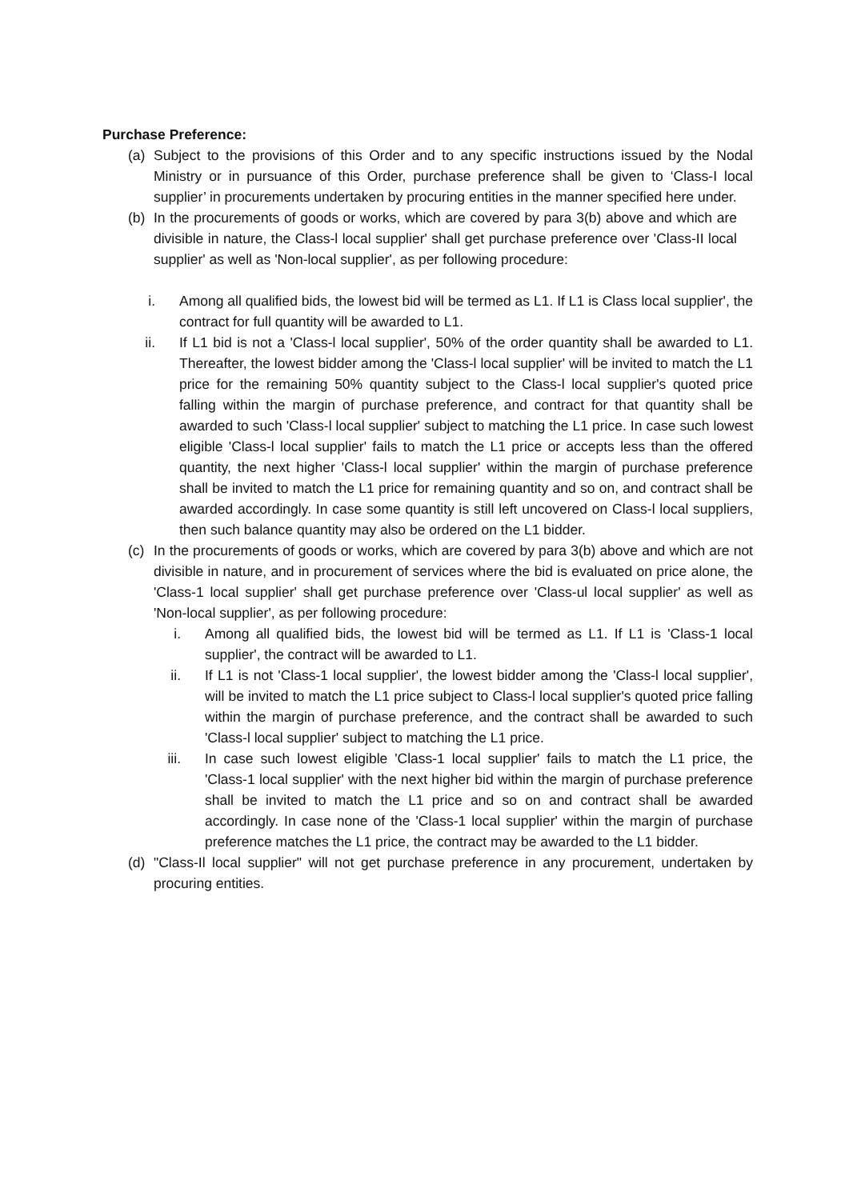Purchase Preference:
(a) Subject to the provisions of this Order and to any specific instructions issued by the Nodal Ministry or in pursuance of this Order, purchase preference shall be given to ‘Class-I local supplier’ in procurements undertaken by procuring entities in the manner specified here under.
(b) In the procurements of goods or works, which are covered by para 3(b) above and which are divisible in nature, the Class-l local supplier' shall get purchase preference over 'Class-II local supplier' as well as 'Non-local supplier', as per following procedure:
i. Among all qualified bids, the lowest bid will be termed as L1. If L1 is Class local supplier', the contract for full quantity will be awarded to L1.
ii. If L1 bid is not a 'Class-l local supplier', 50% of the order quantity shall be awarded to L1. Thereafter, the lowest bidder among the 'Class-l local supplier' will be invited to match the L1 price for the remaining 50% quantity subject to the Class-l local supplier's quoted price falling within the margin of purchase preference, and contract for that quantity shall be awarded to such 'Class-l local supplier' subject to matching the L1 price. In case such lowest eligible 'Class-l local supplier' fails to match the L1 price or accepts less than the offered quantity, the next higher 'Class-l local supplier' within the margin of purchase preference shall be invited to match the L1 price for remaining quantity and so on, and contract shall be awarded accordingly. In case some quantity is still left uncovered on Class-l local suppliers, then such balance quantity may also be ordered on the L1 bidder.
(c) In the procurements of goods or works, which are covered by para 3(b) above and which are not divisible in nature, and in procurement of services where the bid is evaluated on price alone, the 'Class-1 local supplier' shall get purchase preference over 'Class-ul local supplier' as well as 'Non-local supplier', as per following procedure:
i. Among all qualified bids, the lowest bid will be termed as L1. If L1 is 'Class-1 local supplier', the contract will be awarded to L1.
ii. If L1 is not 'Class-1 local supplier', the lowest bidder among the 'Class-l local supplier', will be invited to match the L1 price subject to Class-l local supplier's quoted price falling within the margin of purchase preference, and the contract shall be awarded to such 'Class-l local supplier' subject to matching the L1 price.
iii. In case such lowest eligible 'Class-1 local supplier' fails to match the L1 price, the 'Class-1 local supplier' with the next higher bid within the margin of purchase preference shall be invited to match the L1 price and so on and contract shall be awarded accordingly. In case none of the 'Class-1 local supplier' within the margin of purchase preference matches the L1 price, the contract may be awarded to the L1 bidder.
(d) "Class-Il local supplier" will not get purchase preference in any procurement, undertaken by procuring entities.